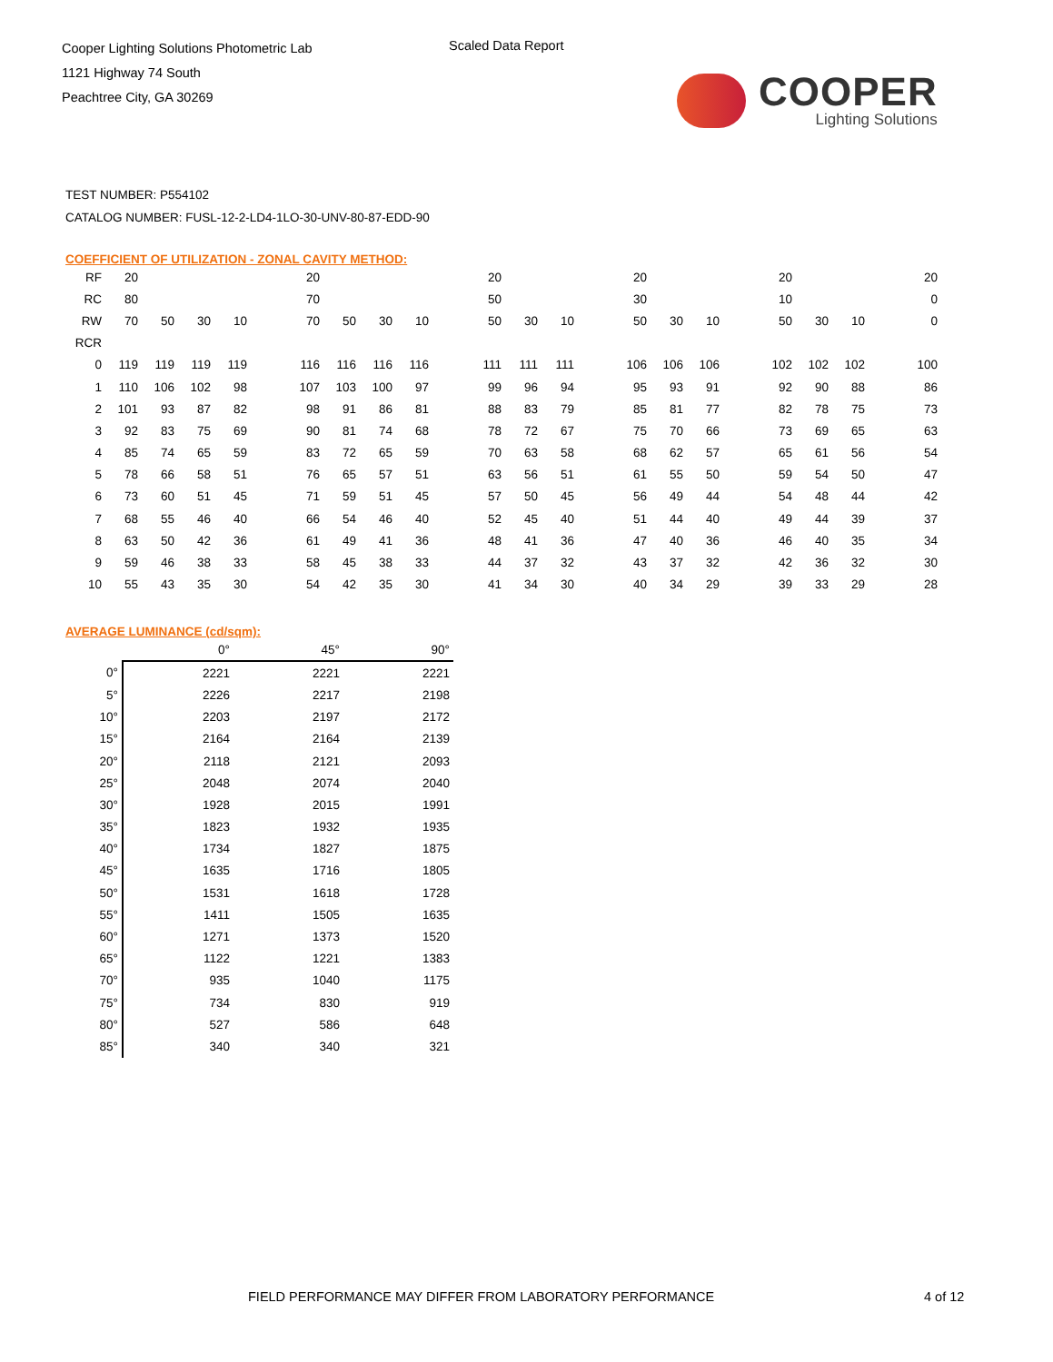Cooper Lighting Solutions Photometric Lab
1121 Highway 74 South
Peachtree City, GA 30269
Scaled Data Report
COOPER
Lighting Solutions
TEST NUMBER: P554102
CATALOG NUMBER: FUSL-12-2-LD4-1LO-30-UNV-80-87-EDD-90
COEFFICIENT OF UTILIZATION - ZONAL CAVITY METHOD:
| RF | 20 | | | | | 20 | | | | | 20 | | | | 20 | | | | 20 | | | | 20 |
| RC | 80 | | | | | 70 | | | | | 50 | | | | 30 | | | | 10 | | | | 0 |
| RW | 70 | 50 | 30 | 10 | | 70 | 50 | 30 | 10 | | 50 | 30 | 10 | | 50 | 30 | 10 | | 50 | 30 | 10 | | 0 |
| RCR | | | | | | | | | | | | | | | | | | | | | | | |
| 0 | 119 | 119 | 119 | 119 | | 116 | 116 | 116 | 116 | | 111 | 111 | 111 | | 106 | 106 | 106 | | 102 | 102 | 102 | | 100 |
| 1 | 110 | 106 | 102 | 98 | | 107 | 103 | 100 | 97 | | 99 | 96 | 94 | | 95 | 93 | 91 | | 92 | 90 | 88 | | 86 |
| 2 | 101 | 93 | 87 | 82 | | 98 | 91 | 86 | 81 | | 88 | 83 | 79 | | 85 | 81 | 77 | | 82 | 78 | 75 | | 73 |
| 3 | 92 | 83 | 75 | 69 | | 90 | 81 | 74 | 68 | | 78 | 72 | 67 | | 75 | 70 | 66 | | 73 | 69 | 65 | | 63 |
| 4 | 85 | 74 | 65 | 59 | | 83 | 72 | 65 | 59 | | 70 | 63 | 58 | | 68 | 62 | 57 | | 65 | 61 | 56 | | 54 |
| 5 | 78 | 66 | 58 | 51 | | 76 | 65 | 57 | 51 | | 63 | 56 | 51 | | 61 | 55 | 50 | | 59 | 54 | 50 | | 47 |
| 6 | 73 | 60 | 51 | 45 | | 71 | 59 | 51 | 45 | | 57 | 50 | 45 | | 56 | 49 | 44 | | 54 | 48 | 44 | | 42 |
| 7 | 68 | 55 | 46 | 40 | | 66 | 54 | 46 | 40 | | 52 | 45 | 40 | | 51 | 44 | 40 | | 49 | 44 | 39 | | 37 |
| 8 | 63 | 50 | 42 | 36 | | 61 | 49 | 41 | 36 | | 48 | 41 | 36 | | 47 | 40 | 36 | | 46 | 40 | 35 | | 34 |
| 9 | 59 | 46 | 38 | 33 | | 58 | 45 | 38 | 33 | | 44 | 37 | 32 | | 43 | 37 | 32 | | 42 | 36 | 32 | | 30 |
| 10 | 55 | 43 | 35 | 30 | | 54 | 42 | 35 | 30 | | 41 | 34 | 30 | | 40 | 34 | 29 | | 39 | 33 | 29 | | 28 |
AVERAGE LUMINANCE (cd/sqm):
| | 0° | 45° | 90° |
| 0° | 2221 | 2221 | 2221 |
| 5° | 2226 | 2217 | 2198 |
| 10° | 2203 | 2197 | 2172 |
| 15° | 2164 | 2164 | 2139 |
| 20° | 2118 | 2121 | 2093 |
| 25° | 2048 | 2074 | 2040 |
| 30° | 1928 | 2015 | 1991 |
| 35° | 1823 | 1932 | 1935 |
| 40° | 1734 | 1827 | 1875 |
| 45° | 1635 | 1716 | 1805 |
| 50° | 1531 | 1618 | 1728 |
| 55° | 1411 | 1505 | 1635 |
| 60° | 1271 | 1373 | 1520 |
| 65° | 1122 | 1221 | 1383 |
| 70° | 935 | 1040 | 1175 |
| 75° | 734 | 830 | 919 |
| 80° | 527 | 586 | 648 |
| 85° | 340 | 340 | 321 |
FIELD PERFORMANCE MAY DIFFER FROM LABORATORY PERFORMANCE
4 of 12